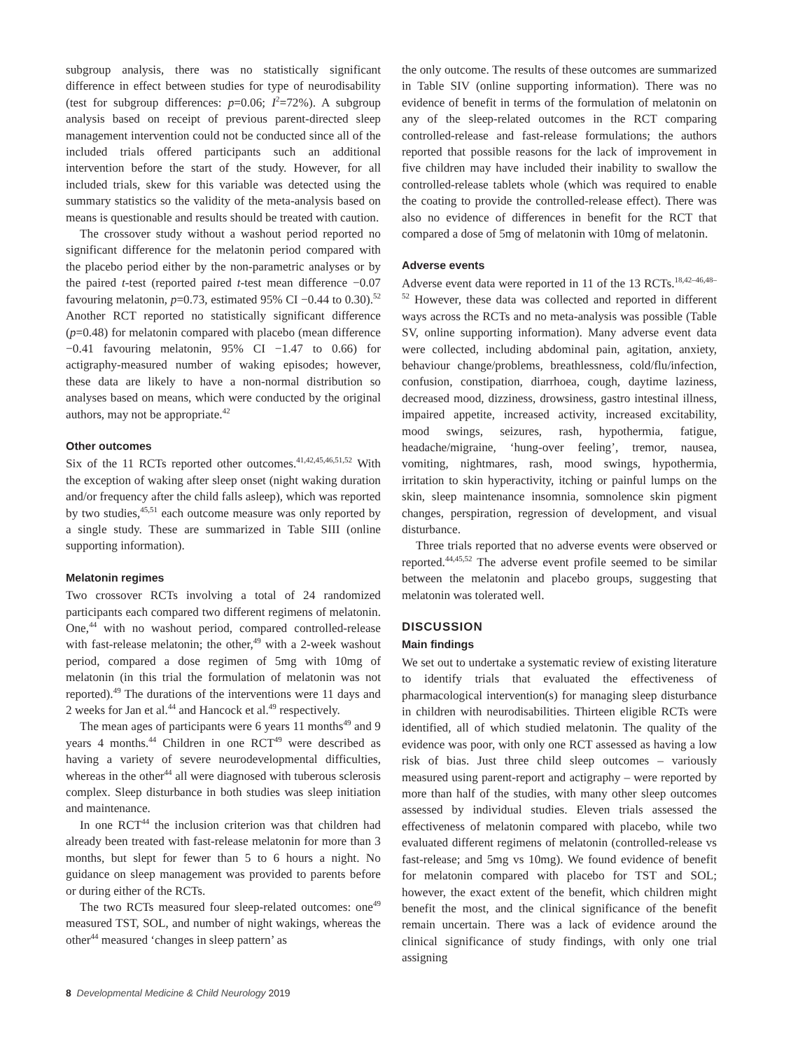subgroup analysis, there was no statistically significant difference in effect between studies for type of neurodisability (test for subgroup differences: p=0.06; I<sup>2</sup>=72%). A subgroup analysis based on receipt of previous parent-directed sleep management intervention could not be conducted since all of the included trials offered participants such an additional intervention before the start of the study. However, for all included trials, skew for this variable was detected using the summary statistics so the validity of the meta-analysis based on means is questionable and results should be treated with caution.
The crossover study without a washout period reported no significant difference for the melatonin period compared with the placebo period either by the non-parametric analyses or by the paired t-test (reported paired t-test mean difference −0.07 favouring melatonin, p=0.73, estimated 95% CI −0.44 to 0.30).<sup>52</sup> Another RCT reported no statistically significant difference (p=0.48) for melatonin compared with placebo (mean difference −0.41 favouring melatonin, 95% CI −1.47 to 0.66) for actigraphy-measured number of waking episodes; however, these data are likely to have a non-normal distribution so analyses based on means, which were conducted by the original authors, may not be appropriate.<sup>42</sup>
Other outcomes
Six of the 11 RCTs reported other outcomes.<sup>41,42,45,46,51,52</sup> With the exception of waking after sleep onset (night waking duration and/or frequency after the child falls asleep), which was reported by two studies,<sup>45,51</sup> each outcome measure was only reported by a single study. These are summarized in Table SIII (online supporting information).
Melatonin regimes
Two crossover RCTs involving a total of 24 randomized participants each compared two different regimens of melatonin. One,<sup>44</sup> with no washout period, compared controlled-release with fast-release melatonin; the other,<sup>49</sup> with a 2-week washout period, compared a dose regimen of 5mg with 10mg of melatonin (in this trial the formulation of melatonin was not reported).<sup>49</sup> The durations of the interventions were 11 days and 2 weeks for Jan et al.<sup>44</sup> and Hancock et al.<sup>49</sup> respectively.
The mean ages of participants were 6 years 11 months<sup>49</sup> and 9 years 4 months.<sup>44</sup> Children in one RCT<sup>49</sup> were described as having a variety of severe neurodevelopmental difficulties, whereas in the other<sup>44</sup> all were diagnosed with tuberous sclerosis complex. Sleep disturbance in both studies was sleep initiation and maintenance.
In one RCT<sup>44</sup> the inclusion criterion was that children had already been treated with fast-release melatonin for more than 3 months, but slept for fewer than 5 to 6 hours a night. No guidance on sleep management was provided to parents before or during either of the RCTs.
The two RCTs measured four sleep-related outcomes: one<sup>49</sup> measured TST, SOL, and number of night wakings, whereas the other<sup>44</sup> measured ‘changes in sleep pattern’ as
the only outcome. The results of these outcomes are summarized in Table SIV (online supporting information). There was no evidence of benefit in terms of the formulation of melatonin on any of the sleep-related outcomes in the RCT comparing controlled-release and fast-release formulations; the authors reported that possible reasons for the lack of improvement in five children may have included their inability to swallow the controlled-release tablets whole (which was required to enable the coating to provide the controlled-release effect). There was also no evidence of differences in benefit for the RCT that compared a dose of 5mg of melatonin with 10mg of melatonin.
Adverse events
Adverse event data were reported in 11 of the 13 RCTs.<sup>18,42–46,48–52</sup> However, these data was collected and reported in different ways across the RCTs and no meta-analysis was possible (Table SV, online supporting information). Many adverse event data were collected, including abdominal pain, agitation, anxiety, behaviour change/problems, breathlessness, cold/flu/infection, confusion, constipation, diarrhoea, cough, daytime laziness, decreased mood, dizziness, drowsiness, gastro intestinal illness, impaired appetite, increased activity, increased excitability, mood swings, seizures, rash, hypothermia, fatigue, headache/migraine, ‘hung-over feeling’, tremor, nausea, vomiting, nightmares, rash, mood swings, hypothermia, irritation to skin hyperactivity, itching or painful lumps on the skin, sleep maintenance insomnia, somnolence skin pigment changes, perspiration, regression of development, and visual disturbance.
Three trials reported that no adverse events were observed or reported.<sup>44,45,52</sup> The adverse event profile seemed to be similar between the melatonin and placebo groups, suggesting that melatonin was tolerated well.
DISCUSSION
Main findings
We set out to undertake a systematic review of existing literature to identify trials that evaluated the effectiveness of pharmacological intervention(s) for managing sleep disturbance in children with neurodisabilities. Thirteen eligible RCTs were identified, all of which studied melatonin. The quality of the evidence was poor, with only one RCT assessed as having a low risk of bias. Just three child sleep outcomes – variously measured using parent-report and actigraphy – were reported by more than half of the studies, with many other sleep outcomes assessed by individual studies. Eleven trials assessed the effectiveness of melatonin compared with placebo, while two evaluated different regimens of melatonin (controlled-release vs fast-release; and 5mg vs 10mg). We found evidence of benefit for melatonin compared with placebo for TST and SOL; however, the exact extent of the benefit, which children might benefit the most, and the clinical significance of the benefit remain uncertain. There was a lack of evidence around the clinical significance of study findings, with only one trial assigning
8 Developmental Medicine & Child Neurology 2019